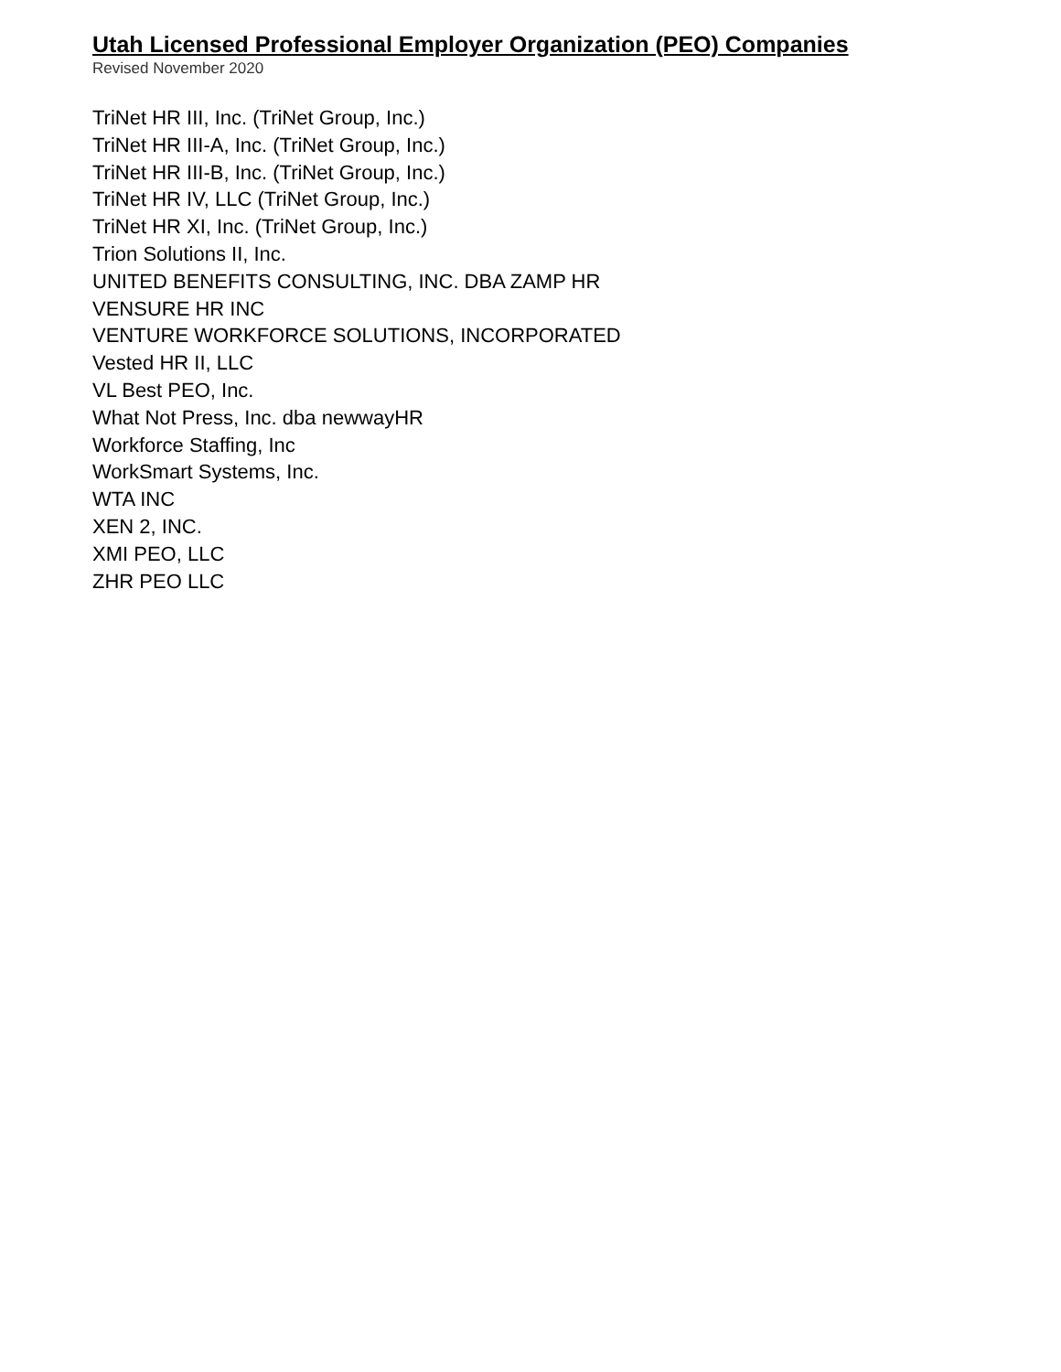Utah Licensed Professional Employer Organization (PEO) Companies
Revised November 2020
TriNet HR III, Inc. (TriNet Group, Inc.)
TriNet HR III-A, Inc. (TriNet Group, Inc.)
TriNet HR III-B, Inc. (TriNet Group, Inc.)
TriNet HR IV, LLC (TriNet Group, Inc.)
TriNet HR XI, Inc. (TriNet Group, Inc.)
Trion Solutions II, Inc.
UNITED BENEFITS CONSULTING, INC. DBA ZAMP HR
VENSURE HR INC
VENTURE WORKFORCE SOLUTIONS, INCORPORATED
Vested HR II, LLC
VL Best PEO, Inc.
What Not Press, Inc. dba newwayHR
Workforce Staffing, Inc
WorkSmart Systems, Inc.
WTA INC
XEN 2, INC.
XMI PEO, LLC
ZHR PEO LLC